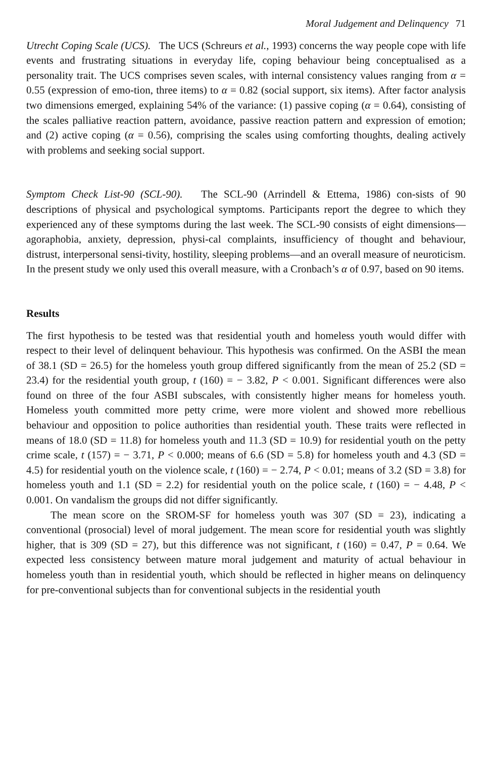Moral Judgement and Delinquency 71
Utrecht Coping Scale (UCS). The UCS (Schreurs et al., 1993) concerns the way people cope with life events and frustrating situations in everyday life, coping behaviour being conceptualised as a personality trait. The UCS comprises seven scales, with internal consistency values ranging from α = 0.55 (expression of emo-tion, three items) to α = 0.82 (social support, six items). After factor analysis two dimensions emerged, explaining 54% of the variance: (1) passive coping (α = 0.64), consisting of the scales palliative reaction pattern, avoidance, passive reaction pattern and expression of emotion; and (2) active coping (α = 0.56), comprising the scales using comforting thoughts, dealing actively with problems and seeking social support.
Symptom Check List-90 (SCL-90). The SCL-90 (Arrindell & Ettema, 1986) con-sists of 90 descriptions of physical and psychological symptoms. Participants report the degree to which they experienced any of these symptoms during the last week. The SCL-90 consists of eight dimensions—agoraphobia, anxiety, depression, physi-cal complaints, insufficiency of thought and behaviour, distrust, interpersonal sensi-tivity, hostility, sleeping problems—and an overall measure of neuroticism. In the present study we only used this overall measure, with a Cronbach’s α of 0.97, based on 90 items.
Results
The first hypothesis to be tested was that residential youth and homeless youth would differ with respect to their level of delinquent behaviour. This hypothesis was confirmed. On the ASBI the mean of 38.1 (SD = 26.5) for the homeless youth group differed significantly from the mean of 25.2 (SD = 23.4) for the residential youth group, t (160) = − 3.82, P < 0.001. Significant differences were also found on three of the four ASBI subscales, with consistently higher means for homeless youth. Homeless youth committed more petty crime, were more violent and showed more rebellious behaviour and opposition to police authorities than residential youth. These traits were reflected in means of 18.0 (SD = 11.8) for homeless youth and 11.3 (SD = 10.9) for residential youth on the petty crime scale, t (157) = − 3.71, P < 0.000; means of 6.6 (SD = 5.8) for homeless youth and 4.3 (SD = 4.5) for residential youth on the violence scale, t (160) = − 2.74, P < 0.01; means of 3.2 (SD = 3.8) for homeless youth and 1.1 (SD = 2.2) for residential youth on the police scale, t (160) = − 4.48, P < 0.001. On vandalism the groups did not differ significantly.
The mean score on the SROM-SF for homeless youth was 307 (SD = 23), indicating a conventional (prosocial) level of moral judgement. The mean score for residential youth was slightly higher, that is 309 (SD = 27), but this difference was not significant, t (160) = 0.47, P = 0.64. We expected less consistency between mature moral judgement and maturity of actual behaviour in homeless youth than in residential youth, which should be reflected in higher means on delinquency for pre-conventional subjects than for conventional subjects in the residential youth